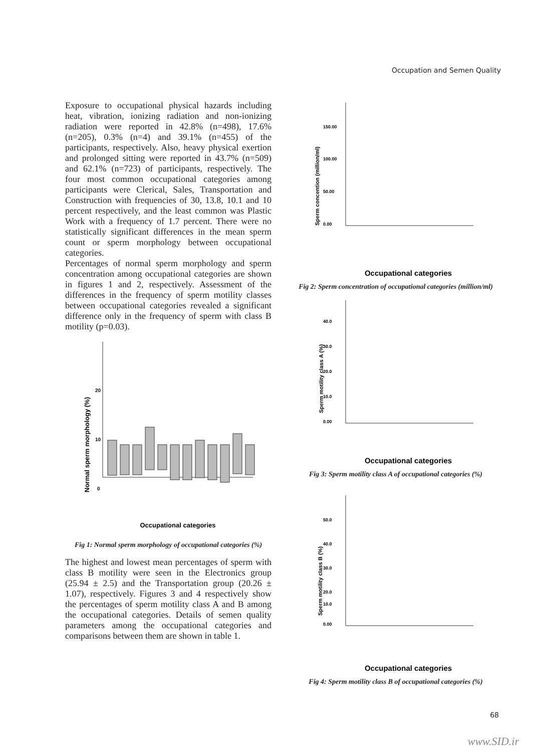Occupation and Semen Quality
Exposure to occupational physical hazards including heat, vibration, ionizing radiation and non-ionizing radiation were reported in 42.8% (n=498), 17.6% (n=205), 0.3% (n=4) and 39.1% (n=455) of the participants, respectively. Also, heavy physical exertion and prolonged sitting were reported in 43.7% (n=509) and 62.1% (n=723) of participants, respectively. The four most common occupational categories among participants were Clerical, Sales, Transportation and Construction with frequencies of 30, 13.8, 10.1 and 10 percent respectively, and the least common was Plastic Work with a frequency of 1.7 percent. There were no statistically significant differences in the mean sperm count or sperm morphology between occupational categories.
Percentages of normal sperm morphology and sperm concentration among occupational categories are shown in figures 1 and 2, respectively. Assessment of the differences in the frequency of sperm motility classes between occupational categories revealed a significant difference only in the frequency of sperm with class B motility (p=0.03).
20
10
0
Normal sperm morphology (%)
Occupational categories
Fig 1: Normal sperm morphology of occupational categories (%)
The highest and lowest mean percentages of sperm with class B motility were seen in the Electronics group (25.94 ± 2.5) and the Transportation group (20.26 ± 1.07), respectively. Figures 3 and 4 respectively show the percentages of sperm motility class A and B among the occupational categories. Details of semen quality parameters among the occupational categories and comparisons between them are shown in table 1.
150.00
100.00
50.00
0.00
Sperm concention (million/ml)
Occupational categories
Fig 2: Sperm concentration of occupational categories (million/ml)
40.0
30.0
20.0
10.0
0.00
Sperm motility class A (%)
Occupational categories
Fig 3: Sperm motility class A of occupational categories (%)
50.0
40.0
30.0
20.0
10.0
0.00
Sperm motility class B (%)
Occupational categories
Fig 4: Sperm motility class B of occupational categories (%)
68
www.SID.ir